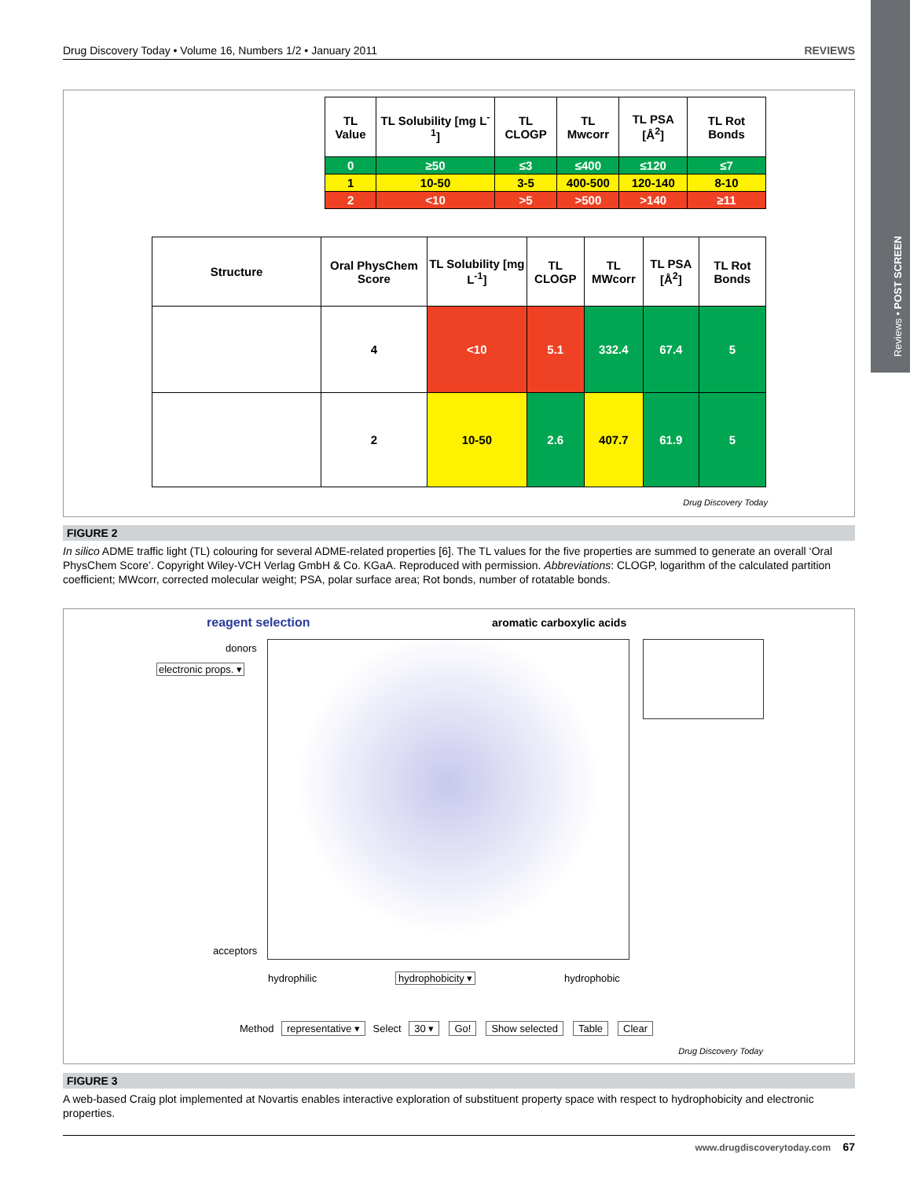Drug Discovery Today • Volume 16, Numbers 1/2 • January 2011 REVIEWS
Reviews • POST SCREEN
| TL Value | TL Solubility [mg L<sup>-1</sup>] | TL CLOGP | TL Mwcorr | TL PSA [Å<sup>2</sup>] | TL Rot Bonds |
| --- | --- | --- | --- | --- | --- |
| 0 | ≥50 | ≤3 | ≤400 | ≤120 | ≤7 |
| 1 | 10-50 | 3-5 | 400-500 | 120-140 | 8-10 |
| 2 | <10 | >5 | >500 | >140 | ≥11 |
| Structure | Oral PhysChem Score | TL Solubility [mg L<sup>-1</sup>] | TL CLOGP | TL MWcorr | TL PSA [Å<sup>2</sup>] | TL Rot Bonds |
| --- | --- | --- | --- | --- | --- | --- |
| | 4 | <10 | 5.1 | 332.4 | 67.4 | 5 |
| | 2 | 10-50 | 2.6 | 407.7 | 61.9 | 5 |
Drug Discovery Today
FIGURE 2
In silico ADME traffic light (TL) colouring for several ADME-related properties [6]. The TL values for the five properties are summed to generate an overall ‘Oral PhysChem Score’. Copyright Wiley-VCH Verlag GmbH & Co. KGaA. Reproduced with permission. Abbreviations: CLOGP, logarithm of the calculated partition coefficient; MWcorr, corrected molecular weight; PSA, polar surface area; Rot bonds, number of rotatable bonds.
reagent selection aromatic carboxylic acids
donors
electronic props. ▾
acceptors
hydrophilic hydrophobicity ▾ hydrophobic
Method representative ▾ Select 30 ▾ Go! Show selected Table Clear
Drug Discovery Today
FIGURE 3
A web-based Craig plot implemented at Novartis enables interactive exploration of substituent property space with respect to hydrophobicity and electronic properties.
www.drugdiscoverytoday.com 67